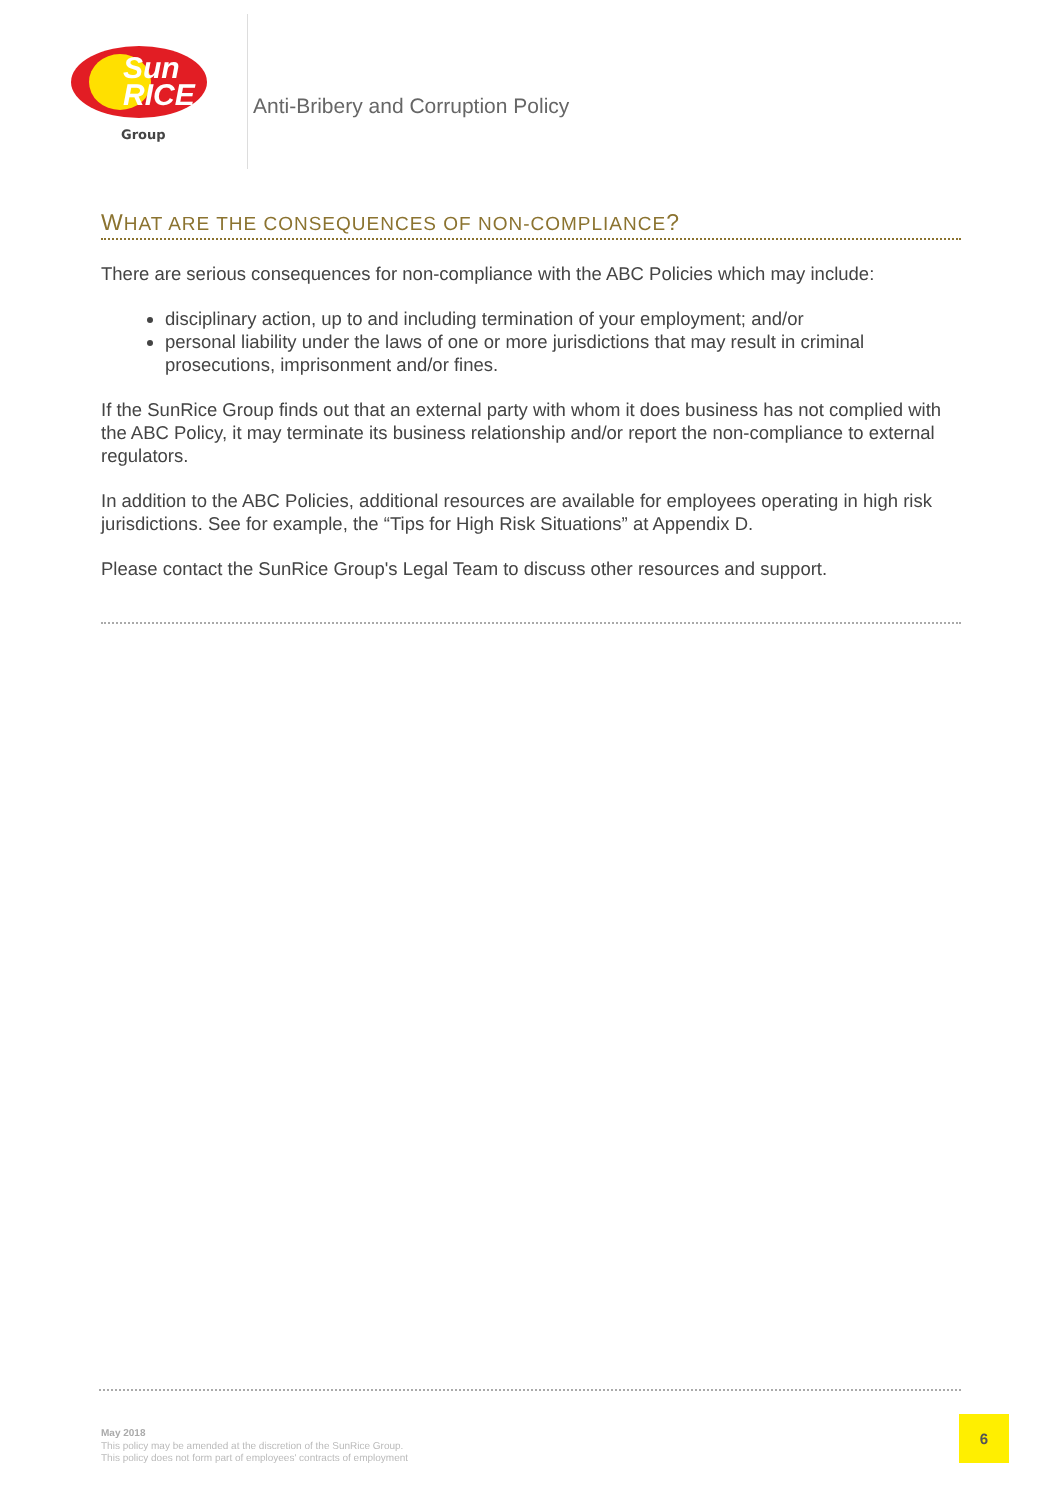Sun
RICE
Group
Anti-Bribery and Corruption Policy
WHAT ARE THE CONSEQUENCES OF NON-COMPLIANCE?
There are serious consequences for non-compliance with the ABC Policies which may include:
disciplinary action, up to and including termination of your employment; and/or
personal liability under the laws of one or more jurisdictions that may result in criminal prosecutions, imprisonment and/or fines.
If the SunRice Group finds out that an external party with whom it does business has not complied with the ABC Policy, it may terminate its business relationship and/or report the non-compliance to external regulators.
In addition to the ABC Policies, additional resources are available for employees operating in high risk jurisdictions. See for example, the “Tips for High Risk Situations” at Appendix D.
Please contact the SunRice Group's Legal Team to discuss other resources and support.
May 2018
This policy may be amended at the discretion of the SunRice Group.
This policy does not form part of employees' contracts of employment
6